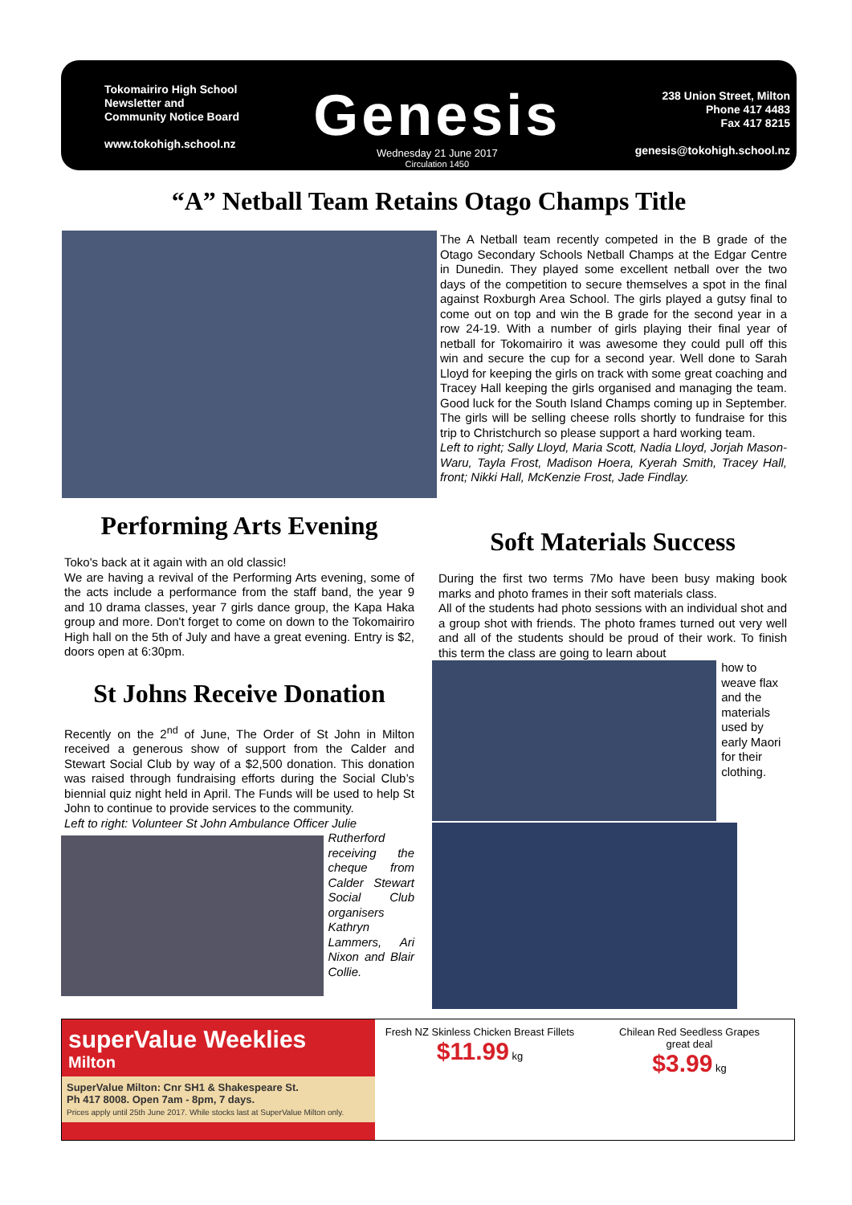Tokomairiro High School
Newsletter and
Community Notice Board
www.tokohigh.school.nz
Genesis
Wednesday 21 June 2017
Circulation 1450
238 Union Street, Milton
Phone 417 4483
Fax 417 8215
genesis@tokohigh.school.nz
“A” Netball Team Retains Otago Champs Title
The A Netball team recently competed in the B grade of the Otago Secondary Schools Netball Champs at the Edgar Centre in Dunedin. They played some excellent netball over the two days of the competition to secure themselves a spot in the final against Roxburgh Area School. The girls played a gutsy final to come out on top and win the B grade for the second year in a row 24-19. With a number of girls playing their final year of netball for Tokomairiro it was awesome they could pull off this win and secure the cup for a second year. Well done to Sarah Lloyd for keeping the girls on track with some great coaching and Tracey Hall keeping the girls organised and managing the team. Good luck for the South Island Champs coming up in September. The girls will be selling cheese rolls shortly to fundraise for this trip to Christchurch so please support a hard working team.
Left to right; Sally Lloyd, Maria Scott, Nadia Lloyd, Jorjah Mason-Waru, Tayla Frost, Madison Hoera, Kyerah Smith, Tracey Hall, front; Nikki Hall, McKenzie Frost, Jade Findlay.
Performing Arts Evening
Toko's back at it again with an old classic!
We are having a revival of the Performing Arts evening, some of the acts include a performance from the staff band, the year 9 and 10 drama classes, year 7 girls dance group, the Kapa Haka group and more. Don't forget to come on down to the Tokomairiro High hall on the 5th of July and have a great evening. Entry is $2, doors open at 6:30pm.
St Johns Receive Donation
Recently on the 2<sup>nd</sup> of June, The Order of St John in Milton received a generous show of support from the Calder and Stewart Social Club by way of a $2,500 donation. This donation was raised through fundraising efforts during the Social Club’s biennial quiz night held in April. The Funds will be used to help St John to continue to provide services to the community.
Left to right: Volunteer St John Ambulance Officer Julie
Rutherford receiving the cheque from Calder Stewart Social Club organisers Kathryn Lammers, Ari Nixon and Blair Collie.
Soft Materials Success
During the first two terms 7Mo have been busy making book marks and photo frames in their soft materials class.
All of the students had photo sessions with an individual shot and a group shot with friends. The photo frames turned out very well and all of the students should be proud of their work. To finish this term the class are going to learn about
how to weave flax and the materials used by early Maori for their clothing.
superValue Weeklies
Milton
SuperValue Milton: Cnr SH1 & Shakespeare St.
Ph 417 8008. Open 7am - 8pm, 7 days.
Prices apply until 25th June 2017. While stocks last at SuperValue Milton only.
Fresh NZ Skinless Chicken Breast Fillets
$11.99 kg
Chilean Red Seedless Grapes
great deal
$3.99 kg